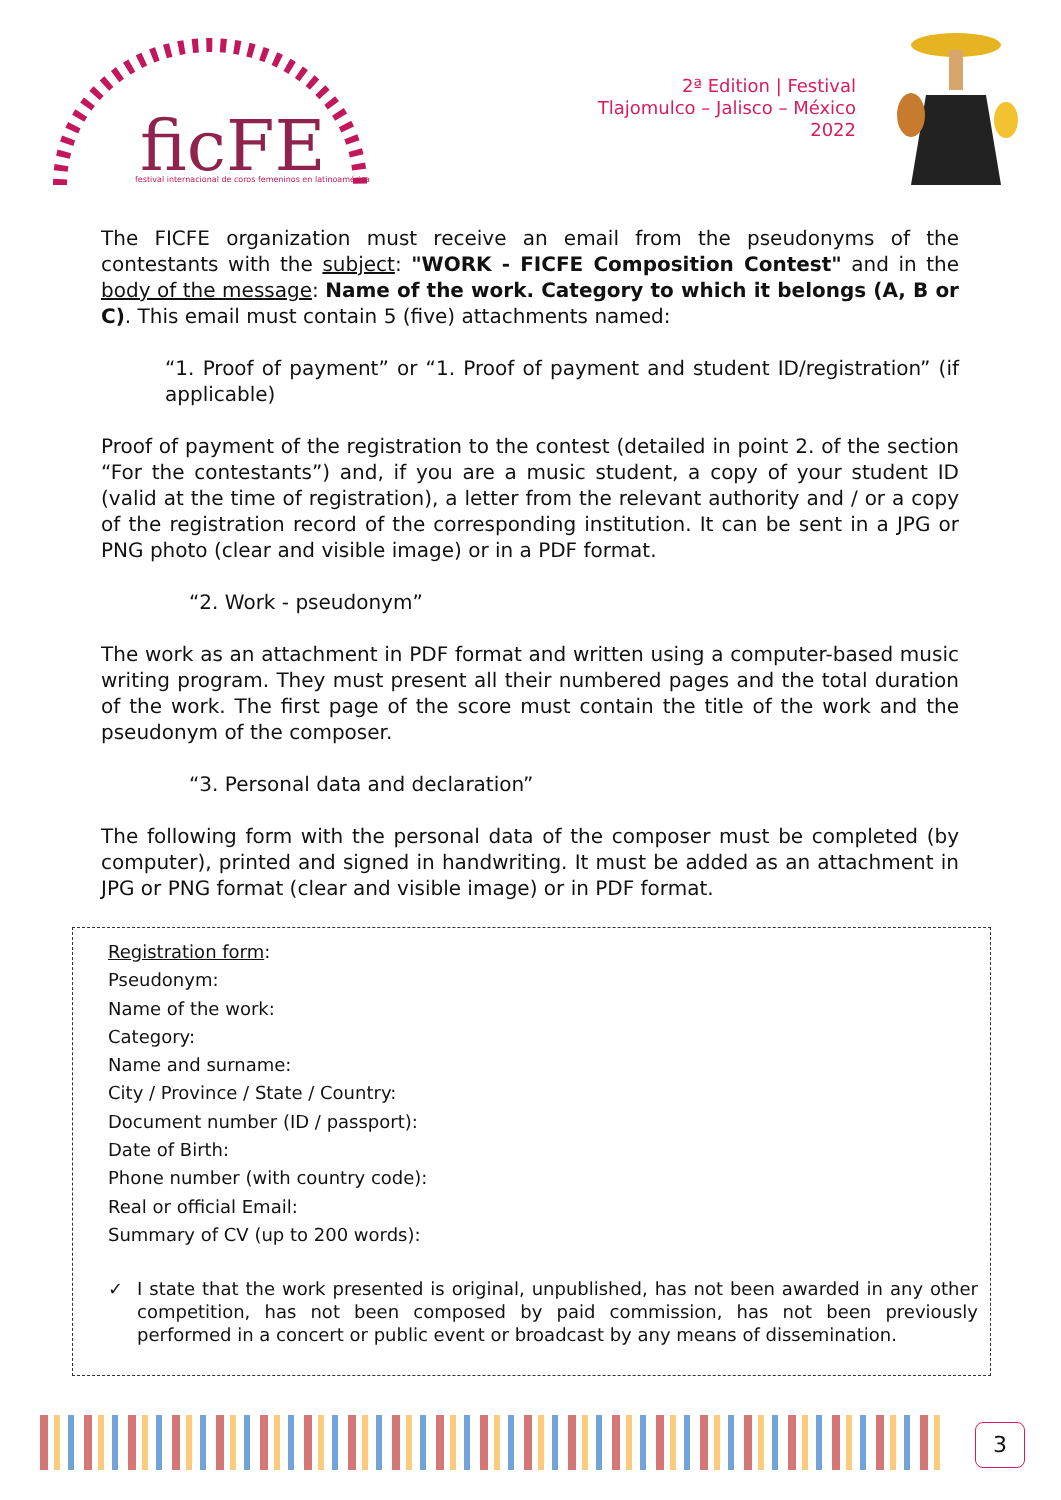ficFE
festival internacional de coros femeninos en latinoamérica
2ª Edition | Festival
Tlajomulco – Jalisco – México
2022
The FICFE organization must receive an email from the pseudonyms of the contestants with the subject: "WORK - FICFE Composition Contest" and in the body of the message: Name of the work. Category to which it belongs (A, B or C). This email must contain 5 (five) attachments named:
“1. Proof of payment” or “1. Proof of payment and student ID/registration” (if applicable)
Proof of payment of the registration to the contest (detailed in point 2. of the section “For the contestants”) and, if you are a music student, a copy of your student ID (valid at the time of registration), a letter from the relevant authority and / or a copy of the registration record of the corresponding institution. It can be sent in a JPG or PNG photo (clear and visible image) or in a PDF format.
“2. Work - pseudonym”
The work as an attachment in PDF format and written using a computer-based music writing program. They must present all their numbered pages and the total duration of the work. The first page of the score must contain the title of the work and the pseudonym of the composer.
“3. Personal data and declaration”
The following form with the personal data of the composer must be completed (by computer), printed and signed in handwriting. It must be added as an attachment in JPG or PNG format (clear and visible image) or in PDF format.
Registration form:
Pseudonym:
Name of the work:
Category:
Name and surname:
City / Province / State / Country:
Document number (ID / passport):
Date of Birth:
Phone number (with country code):
Real or official Email:
Summary of CV (up to 200 words):
✓ I state that the work presented is original, unpublished, has not been awarded in any other competition, has not been composed by paid commission, has not been previously performed in a concert or public event or broadcast by any means of dissemination.
3